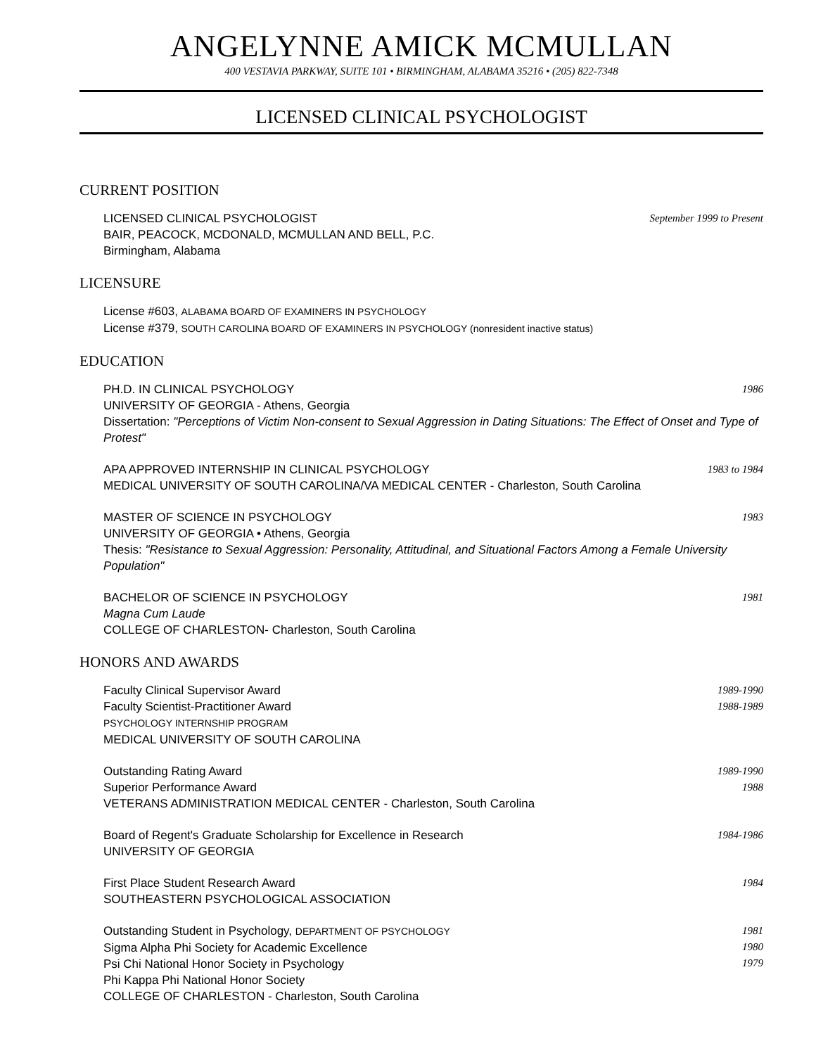ANGELYNNE AMICK MCMULLAN
400 VESTAVIA PARKWAY, SUITE 101 • BIRMINGHAM, ALABAMA 35216 • (205) 822-7348
LICENSED CLINICAL PSYCHOLOGIST
CURRENT POSITION
LICENSED CLINICAL PSYCHOLOGIST September 1999 to Present
BAIR, PEACOCK, MCDONALD, MCMULLAN AND BELL, P.C.
Birmingham, Alabama
LICENSURE
License #603, ALABAMA BOARD OF EXAMINERS IN PSYCHOLOGY
License #379, SOUTH CAROLINA BOARD OF EXAMINERS IN PSYCHOLOGY (nonresident inactive status)
EDUCATION
PH.D. IN CLINICAL PSYCHOLOGY 1986
UNIVERSITY OF GEORGIA - Athens, Georgia
Dissertation: "Perceptions of Victim Non-consent to Sexual Aggression in Dating Situations: The Effect of Onset and Type of Protest"
APA APPROVED INTERNSHIP IN CLINICAL PSYCHOLOGY 1983 to 1984
MEDICAL UNIVERSITY OF SOUTH CAROLINA/VA MEDICAL CENTER - Charleston, South Carolina
MASTER OF SCIENCE IN PSYCHOLOGY 1983
UNIVERSITY OF GEORGIA • Athens, Georgia
Thesis: "Resistance to Sexual Aggression: Personality, Attitudinal, and Situational Factors Among a Female University Population"
BACHELOR OF SCIENCE IN PSYCHOLOGY 1981
Magna Cum Laude
COLLEGE OF CHARLESTON- Charleston, South Carolina
HONORS AND AWARDS
Faculty Clinical Supervisor Award
Faculty Scientist-Practitioner Award 1989-1990
1988-1989
PSYCHOLOGY INTERNSHIP PROGRAM
MEDICAL UNIVERSITY OF SOUTH CAROLINA
Outstanding Rating Award
Superior Performance Award 1989-1990
1988
VETERANS ADMINISTRATION MEDICAL CENTER - Charleston, South Carolina
Board of Regent's Graduate Scholarship for Excellence in Research 1984-1986
UNIVERSITY OF GEORGIA
First Place Student Research Award 1984
SOUTHEASTERN PSYCHOLOGICAL ASSOCIATION
Outstanding Student in Psychology, DEPARTMENT OF PSYCHOLOGY
Sigma Alpha Phi Society for Academic Excellence
Psi Chi National Honor Society in Psychology 1981
1980
1979
Phi Kappa Phi National Honor Society
COLLEGE OF CHARLESTON - Charleston, South Carolina